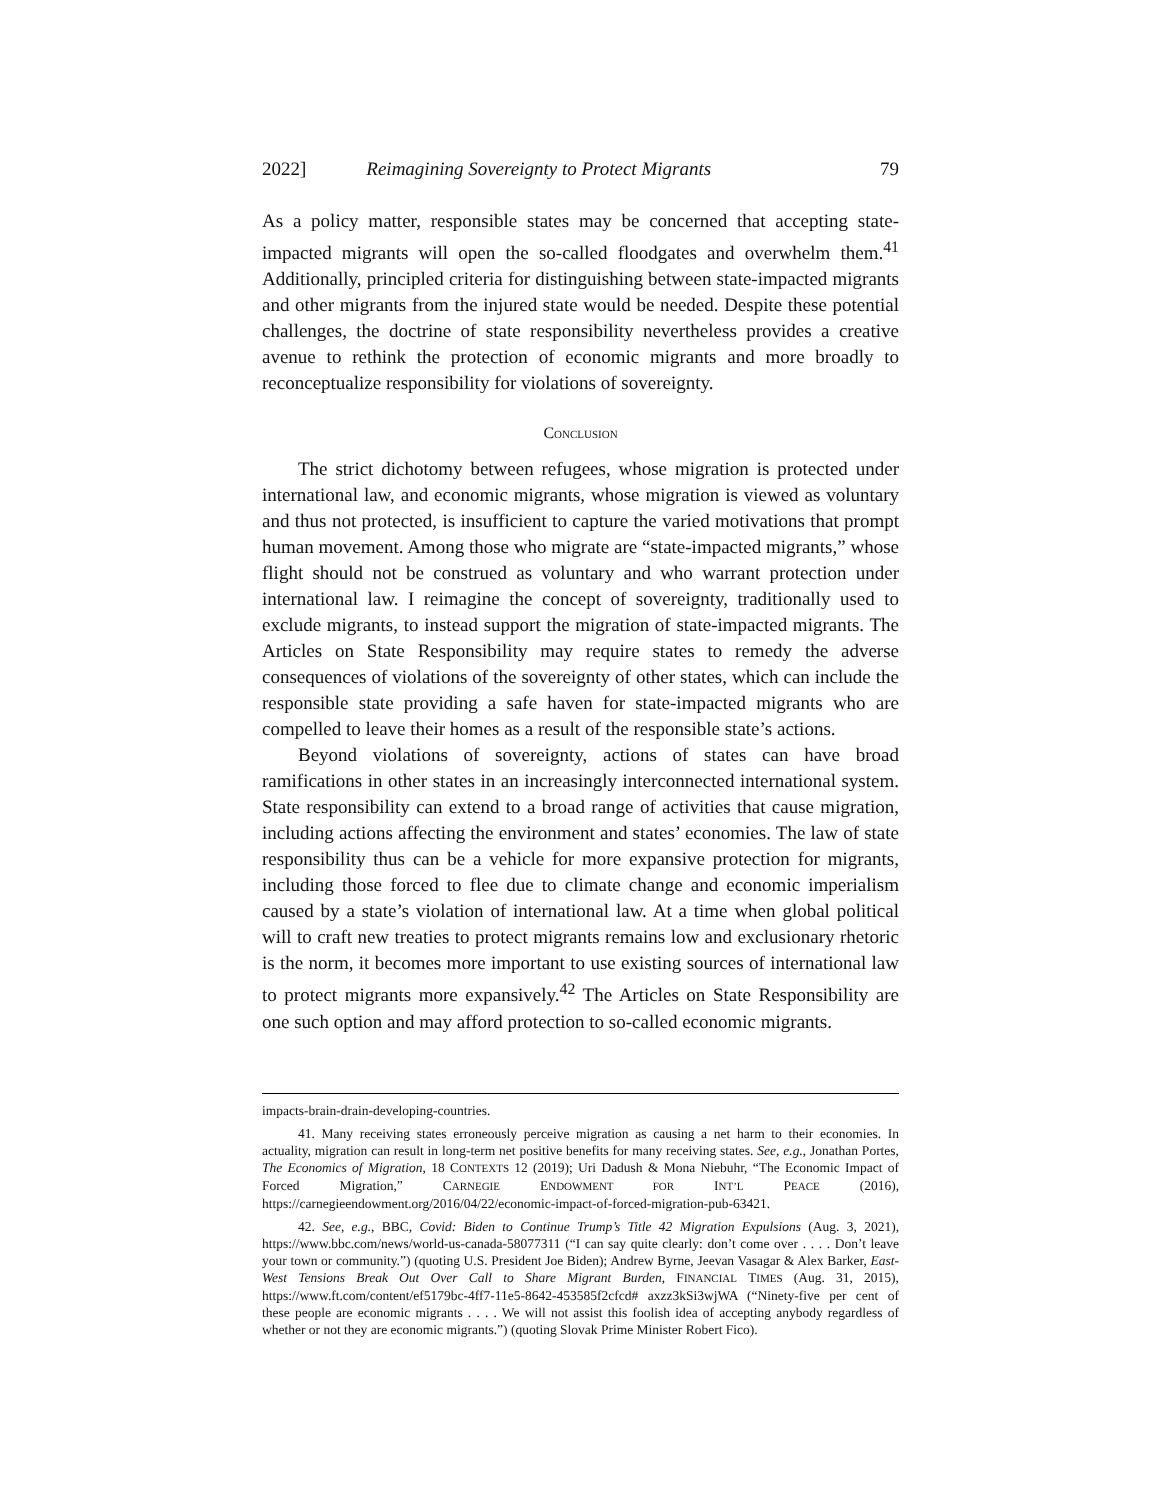2022] Reimagining Sovereignty to Protect Migrants 79
As a policy matter, responsible states may be concerned that accepting state-impacted migrants will open the so-called floodgates and overwhelm them.<sup>41</sup> Additionally, principled criteria for distinguishing between state-impacted migrants and other migrants from the injured state would be needed. Despite these potential challenges, the doctrine of state responsibility nevertheless provides a creative avenue to rethink the protection of economic migrants and more broadly to reconceptualize responsibility for violations of sovereignty.
CONCLUSION
The strict dichotomy between refugees, whose migration is protected under international law, and economic migrants, whose migration is viewed as voluntary and thus not protected, is insufficient to capture the varied motivations that prompt human movement. Among those who migrate are “state-impacted migrants,” whose flight should not be construed as voluntary and who warrant protection under international law. I reimagine the concept of sovereignty, traditionally used to exclude migrants, to instead support the migration of state-impacted migrants. The Articles on State Responsibility may require states to remedy the adverse consequences of violations of the sovereignty of other states, which can include the responsible state providing a safe haven for state-impacted migrants who are compelled to leave their homes as a result of the responsible state’s actions.
Beyond violations of sovereignty, actions of states can have broad ramifications in other states in an increasingly interconnected international system. State responsibility can extend to a broad range of activities that cause migration, including actions affecting the environment and states’ economies. The law of state responsibility thus can be a vehicle for more expansive protection for migrants, including those forced to flee due to climate change and economic imperialism caused by a state’s violation of international law. At a time when global political will to craft new treaties to protect migrants remains low and exclusionary rhetoric is the norm, it becomes more important to use existing sources of international law to protect migrants more expansively.<sup>42</sup> The Articles on State Responsibility are one such option and may afford protection to so-called economic migrants.
impacts-brain-drain-developing-countries.
41. Many receiving states erroneously perceive migration as causing a net harm to their economies. In actuality, migration can result in long-term net positive benefits for many receiving states. See, e.g., Jonathan Portes, The Economics of Migration, 18 CONTEXTS 12 (2019); Uri Dadush & Mona Niebuhr, “The Economic Impact of Forced Migration,” CARNEGIE ENDOWMENT FOR INT’L PEACE (2016), https://carnegieendowment.org/2016/04/22/economic-impact-of-forced-migration-pub-63421.
42. See, e.g., BBC, Covid: Biden to Continue Trump’s Title 42 Migration Expulsions (Aug. 3, 2021), https://www.bbc.com/news/world-us-canada-58077311 (“I can say quite clearly: don’t come over . . . . Don’t leave your town or community.”) (quoting U.S. President Joe Biden); Andrew Byrne, Jeevan Vasagar & Alex Barker, East-West Tensions Break Out Over Call to Share Migrant Burden, FINANCIAL TIMES (Aug. 31, 2015), https://www.ft.com/content/ef5179bc-4ff7-11e5-8642-453585f2cfcd# axzz3kSi3wjWA (“Ninety-five per cent of these people are economic migrants . . . . We will not assist this foolish idea of accepting anybody regardless of whether or not they are economic migrants.”) (quoting Slovak Prime Minister Robert Fico).